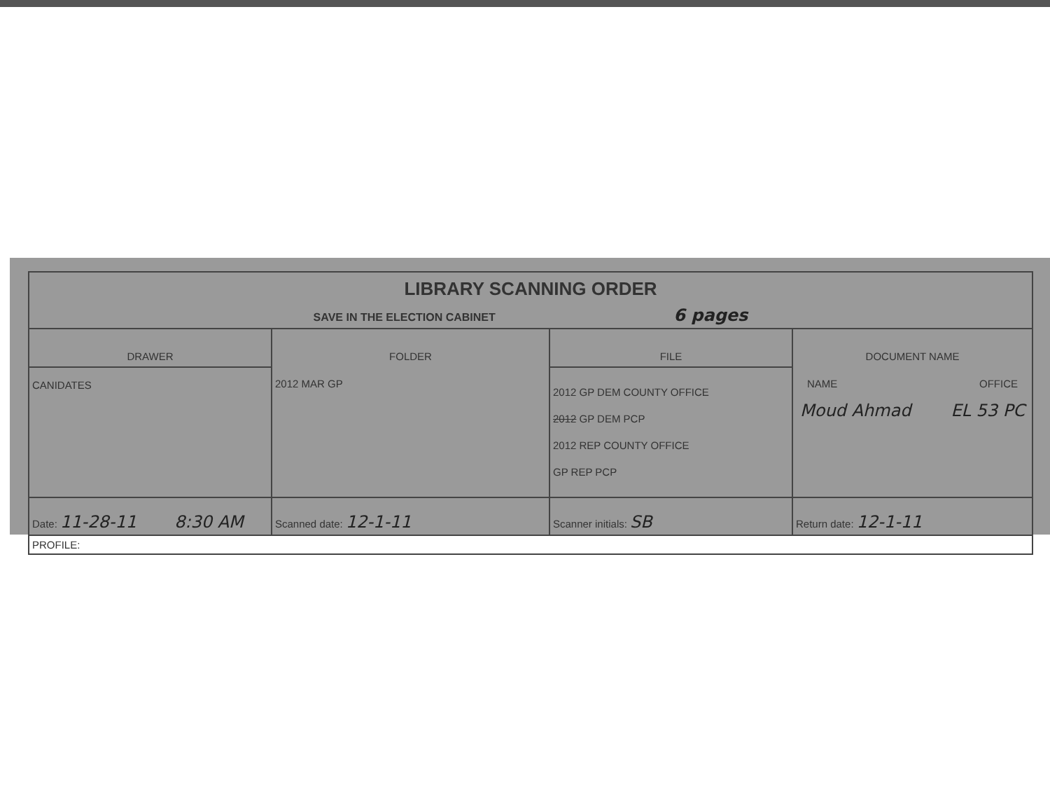| LIBRARY SCANNING ORDER SAVE IN THE ELECTION CABINET 6 pages | | | |
| DRAWER CANIDATES | FOLDER 2012 MAR GP | FILE 2012 GP DEM COUNTY OFFICE 2012 GP DEM PCP 2012 REP COUNTY OFFICE GP REP PCP | DOCUMENT NAME NAME OFFICE Moud Ahmad EL 53 PC |
| Date: 11-28-11 8:30 AM | Scanned date: 12-1-11 | Scanner initials: SB | Return date: 12-1-11 |
| PROFILE: | | | |